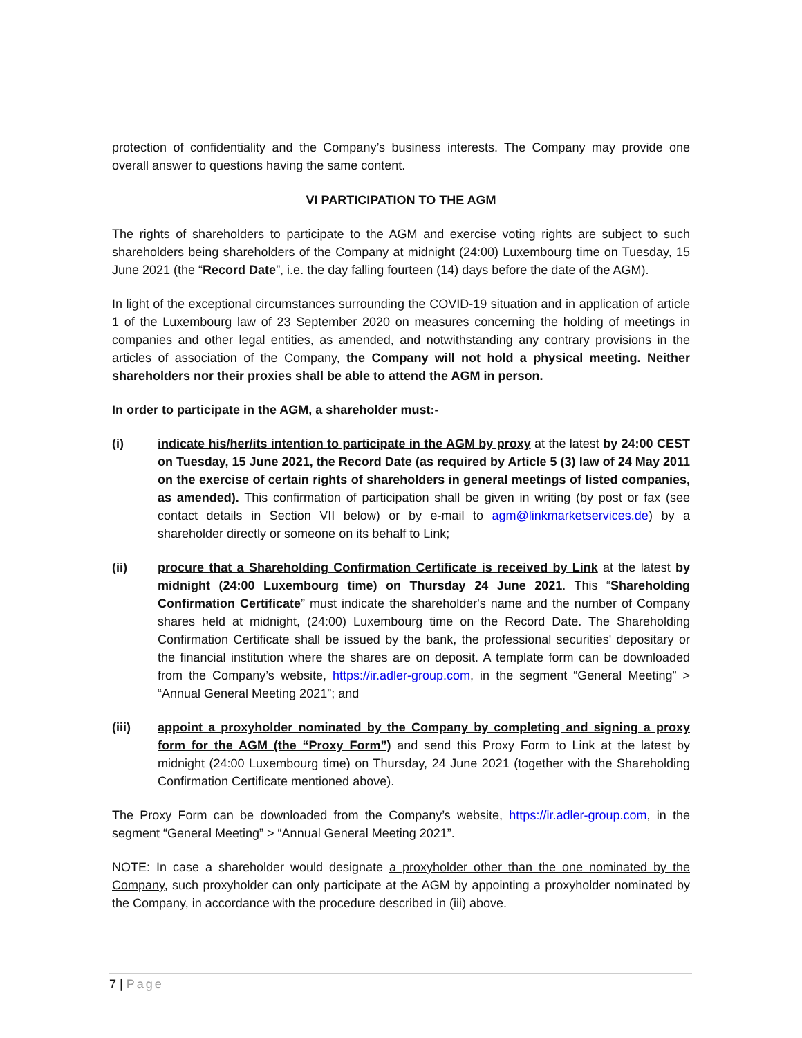protection of confidentiality and the Company’s business interests. The Company may provide one overall answer to questions having the same content.
VI PARTICIPATION TO THE AGM
The rights of shareholders to participate to the AGM and exercise voting rights are subject to such shareholders being shareholders of the Company at midnight (24:00) Luxembourg time on Tuesday, 15 June 2021 (the “Record Date”, i.e. the day falling fourteen (14) days before the date of the AGM).
In light of the exceptional circumstances surrounding the COVID-19 situation and in application of article 1 of the Luxembourg law of 23 September 2020 on measures concerning the holding of meetings in companies and other legal entities, as amended, and notwithstanding any contrary provisions in the articles of association of the Company, the Company will not hold a physical meeting. Neither shareholders nor their proxies shall be able to attend the AGM in person.
In order to participate in the AGM, a shareholder must:-
(i) indicate his/her/its intention to participate in the AGM by proxy at the latest by 24:00 CEST on Tuesday, 15 June 2021, the Record Date (as required by Article 5 (3) law of 24 May 2011 on the exercise of certain rights of shareholders in general meetings of listed companies, as amended). This confirmation of participation shall be given in writing (by post or fax (see contact details in Section VII below) or by e-mail to agm@linkmarketservices.de) by a shareholder directly or someone on its behalf to Link;
(ii) procure that a Shareholding Confirmation Certificate is received by Link at the latest by midnight (24:00 Luxembourg time) on Thursday 24 June 2021. This “Shareholding Confirmation Certificate” must indicate the shareholder's name and the number of Company shares held at midnight, (24:00) Luxembourg time on the Record Date. The Shareholding Confirmation Certificate shall be issued by the bank, the professional securities' depositary or the financial institution where the shares are on deposit. A template form can be downloaded from the Company’s website, https://ir.adler-group.com, in the segment “General Meeting” > “Annual General Meeting 2021”; and
(iii) appoint a proxyholder nominated by the Company by completing and signing a proxy form for the AGM (the “Proxy Form”) and send this Proxy Form to Link at the latest by midnight (24:00 Luxembourg time) on Thursday, 24 June 2021 (together with the Shareholding Confirmation Certificate mentioned above).
The Proxy Form can be downloaded from the Company’s website, https://ir.adler-group.com, in the segment “General Meeting” > “Annual General Meeting 2021”.
NOTE: In case a shareholder would designate a proxyholder other than the one nominated by the Company, such proxyholder can only participate at the AGM by appointing a proxyholder nominated by the Company, in accordance with the procedure described in (iii) above.
7 | Page